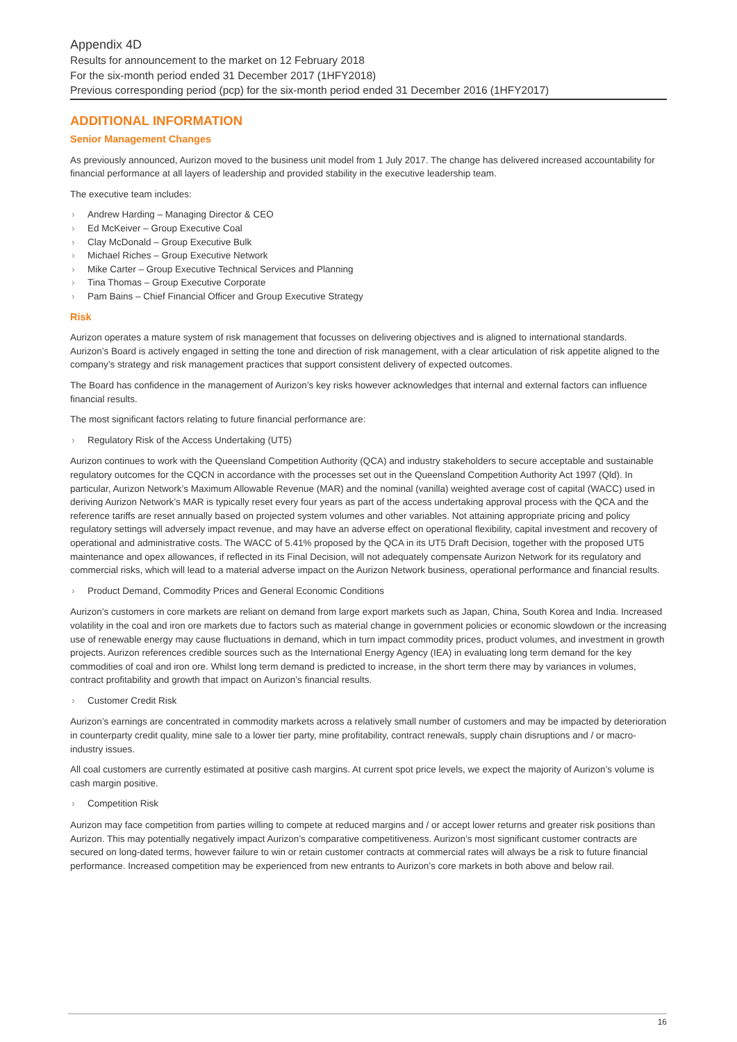Appendix 4D
Results for announcement to the market on 12 February 2018
For the six-month period ended 31 December 2017 (1HFY2018)
Previous corresponding period (pcp) for the six-month period ended 31 December 2016 (1HFY2017)
ADDITIONAL INFORMATION
Senior Management Changes
As previously announced, Aurizon moved to the business unit model from 1 July 2017. The change has delivered increased accountability for financial performance at all layers of leadership and provided stability in the executive leadership team.
The executive team includes:
› Andrew Harding – Managing Director & CEO
› Ed McKeiver – Group Executive Coal
› Clay McDonald – Group Executive Bulk
› Michael Riches – Group Executive Network
› Mike Carter – Group Executive Technical Services and Planning
› Tina Thomas – Group Executive Corporate
› Pam Bains – Chief Financial Officer and Group Executive Strategy
Risk
Aurizon operates a mature system of risk management that focusses on delivering objectives and is aligned to international standards. Aurizon’s Board is actively engaged in setting the tone and direction of risk management, with a clear articulation of risk appetite aligned to the company’s strategy and risk management practices that support consistent delivery of expected outcomes.
The Board has confidence in the management of Aurizon’s key risks however acknowledges that internal and external factors can influence financial results.
The most significant factors relating to future financial performance are:
› Regulatory Risk of the Access Undertaking (UT5)
Aurizon continues to work with the Queensland Competition Authority (QCA) and industry stakeholders to secure acceptable and sustainable regulatory outcomes for the CQCN in accordance with the processes set out in the Queensland Competition Authority Act 1997 (Qld). In particular, Aurizon Network’s Maximum Allowable Revenue (MAR) and the nominal (vanilla) weighted average cost of capital (WACC) used in deriving Aurizon Network’s MAR is typically reset every four years as part of the access undertaking approval process with the QCA and the reference tariffs are reset annually based on projected system volumes and other variables. Not attaining appropriate pricing and policy regulatory settings will adversely impact revenue, and may have an adverse effect on operational flexibility, capital investment and recovery of operational and administrative costs. The WACC of 5.41% proposed by the QCA in its UT5 Draft Decision, together with the proposed UT5 maintenance and opex allowances, if reflected in its Final Decision, will not adequately compensate Aurizon Network for its regulatory and commercial risks, which will lead to a material adverse impact on the Aurizon Network business, operational performance and financial results.
› Product Demand, Commodity Prices and General Economic Conditions
Aurizon’s customers in core markets are reliant on demand from large export markets such as Japan, China, South Korea and India. Increased volatility in the coal and iron ore markets due to factors such as material change in government policies or economic slowdown or the increasing use of renewable energy may cause fluctuations in demand, which in turn impact commodity prices, product volumes, and investment in growth projects. Aurizon references credible sources such as the International Energy Agency (IEA) in evaluating long term demand for the key commodities of coal and iron ore. Whilst long term demand is predicted to increase, in the short term there may by variances in volumes, contract profitability and growth that impact on Aurizon’s financial results.
› Customer Credit Risk
Aurizon’s earnings are concentrated in commodity markets across a relatively small number of customers and may be impacted by deterioration in counterparty credit quality, mine sale to a lower tier party, mine profitability, contract renewals, supply chain disruptions and / or macro-industry issues.
All coal customers are currently estimated at positive cash margins. At current spot price levels, we expect the majority of Aurizon’s volume is cash margin positive.
› Competition Risk
Aurizon may face competition from parties willing to compete at reduced margins and / or accept lower returns and greater risk positions than Aurizon. This may potentially negatively impact Aurizon’s comparative competitiveness. Aurizon’s most significant customer contracts are secured on long-dated terms, however failure to win or retain customer contracts at commercial rates will always be a risk to future financial performance. Increased competition may be experienced from new entrants to Aurizon’s core markets in both above and below rail.
16